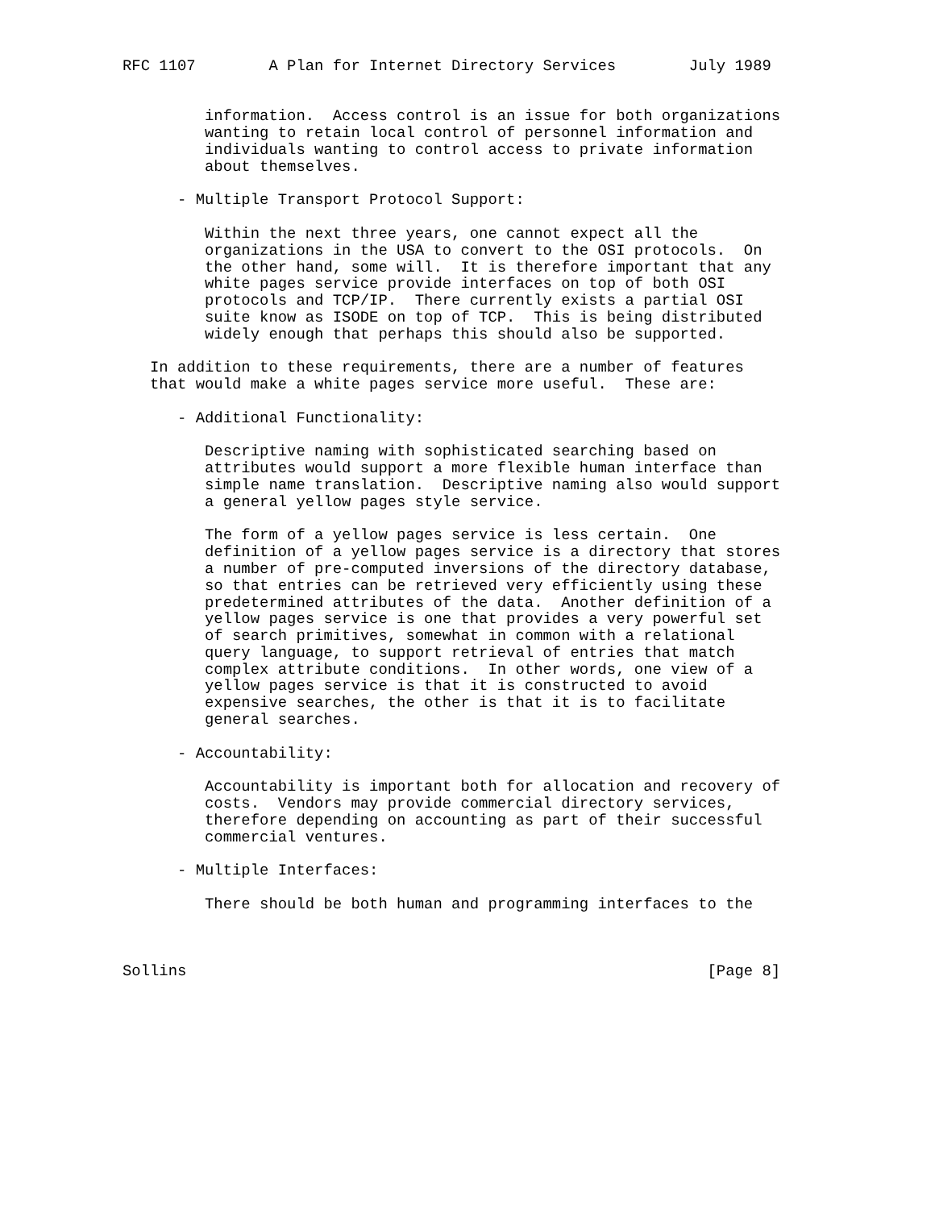RFC 1107        A Plan for Internet Directory Services        July 1989


         information.  Access control is an issue for both organizations
         wanting to retain local control of personnel information and
         individuals wanting to control access to private information
         about themselves.

      - Multiple Transport Protocol Support:

         Within the next three years, one cannot expect all the
         organizations in the USA to convert to the OSI protocols.  On
         the other hand, some will.  It is therefore important that any
         white pages service provide interfaces on top of both OSI
         protocols and TCP/IP.  There currently exists a partial OSI
         suite know as ISODE on top of TCP.  This is being distributed
         widely enough that perhaps this should also be supported.

   In addition to these requirements, there are a number of features
   that would make a white pages service more useful.  These are:

      - Additional Functionality:

         Descriptive naming with sophisticated searching based on
         attributes would support a more flexible human interface than
         simple name translation.  Descriptive naming also would support
         a general yellow pages style service.

         The form of a yellow pages service is less certain.  One
         definition of a yellow pages service is a directory that stores
         a number of pre-computed inversions of the directory database,
         so that entries can be retrieved very efficiently using these
         predetermined attributes of the data.  Another definition of a
         yellow pages service is one that provides a very powerful set
         of search primitives, somewhat in common with a relational
         query language, to support retrieval of entries that match
         complex attribute conditions.  In other words, one view of a
         yellow pages service is that it is constructed to avoid
         expensive searches, the other is that it is to facilitate
         general searches.

      - Accountability:

         Accountability is important both for allocation and recovery of
         costs.  Vendors may provide commercial directory services,
         therefore depending on accounting as part of their successful
         commercial ventures.

      - Multiple Interfaces:

         There should be both human and programming interfaces to the



Sollins                                                         [Page 8]